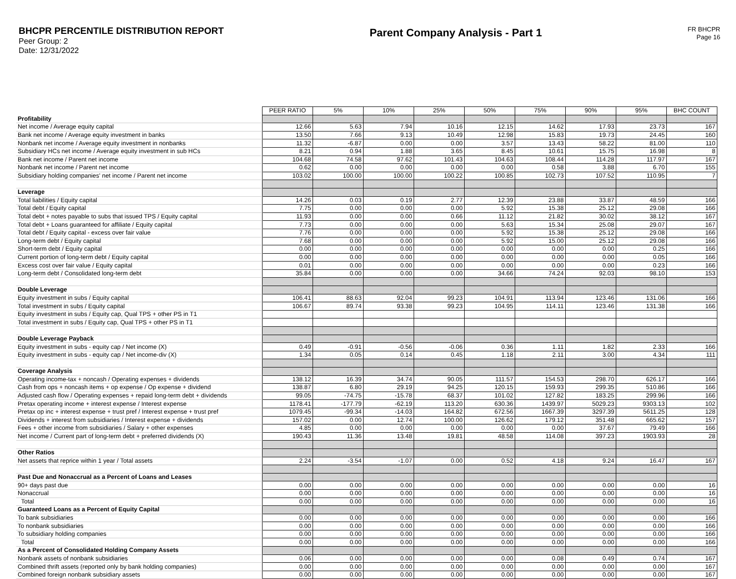BHCPR PERCENTILE DISTRIBUTION REPORT
Peer Group: 2
Date: 12/31/2022
Parent Company Analysis - Part 1
FR BHCPR
Page 16
| | PEER RATIO | 5% | 10% | 25% | 50% | 75% | 90% | 95% | BHC COUNT |
| Profitability | | | | | | | | | |
| Net income / Average equity capital | 12.66 | 5.63 | 7.94 | 10.16 | 12.15 | 14.62 | 17.93 | 23.73 | 167 |
| Bank net income / Average equity investment in banks | 13.50 | 7.66 | 9.13 | 10.49 | 12.98 | 15.83 | 19.73 | 24.45 | 160 |
| Nonbank net income / Average equity investment in nonbanks | 11.32 | -6.87 | 0.00 | 0.00 | 3.57 | 13.43 | 58.22 | 81.00 | 110 |
| Subsidiary HCs net income / Average equity investment in sub HCs | 8.21 | 0.94 | 1.88 | 3.65 | 8.45 | 10.61 | 15.75 | 16.98 | 8 |
| Bank net income / Parent net income | 104.68 | 74.58 | 97.62 | 101.43 | 104.63 | 108.44 | 114.28 | 117.97 | 167 |
| Nonbank net income / Parent net income | 0.62 | 0.00 | 0.00 | 0.00 | 0.00 | 0.58 | 3.88 | 6.70 | 155 |
| Subsidiary holding companies' net income / Parent net income | 103.02 | 100.00 | 100.00 | 100.22 | 100.85 | 102.73 | 107.52 | 110.95 | 7 |
| Leverage | | | | | | | | | |
| Total liabilities / Equity capital | 14.26 | 0.03 | 0.19 | 2.77 | 12.39 | 23.88 | 33.87 | 48.59 | 166 |
| Total debt / Equity capital | 7.75 | 0.00 | 0.00 | 0.00 | 5.92 | 15.38 | 25.12 | 29.08 | 166 |
| Total debt + notes payable to subs that issued TPS / Equity capital | 11.93 | 0.00 | 0.00 | 0.66 | 11.12 | 21.82 | 30.02 | 38.12 | 167 |
| Total debt + Loans guaranteed for affiliate / Equity capital | 7.73 | 0.00 | 0.00 | 0.00 | 5.63 | 15.34 | 25.08 | 29.07 | 167 |
| Total debt / Equity capital - excess over fair value | 7.76 | 0.00 | 0.00 | 0.00 | 5.92 | 15.38 | 25.12 | 29.08 | 166 |
| Long-term debt / Equity capital | 7.68 | 0.00 | 0.00 | 0.00 | 5.92 | 15.00 | 25.12 | 29.08 | 166 |
| Short-term debt / Equity capital | 0.00 | 0.00 | 0.00 | 0.00 | 0.00 | 0.00 | 0.00 | 0.25 | 166 |
| Current portion of long-term debt / Equity capital | 0.00 | 0.00 | 0.00 | 0.00 | 0.00 | 0.00 | 0.00 | 0.05 | 166 |
| Excess cost over fair value / Equity capital | 0.01 | 0.00 | 0.00 | 0.00 | 0.00 | 0.00 | 0.00 | 0.23 | 166 |
| Long-term debt / Consolidated long-term debt | 35.84 | 0.00 | 0.00 | 0.00 | 34.66 | 74.24 | 92.03 | 98.10 | 153 |
| Double Leverage | | | | | | | | | |
| Equity investment in subs / Equity capital | 106.41 | 88.63 | 92.04 | 99.23 | 104.91 | 113.94 | 123.46 | 131.06 | 166 |
| Total investment in subs / Equity capital | 106.67 | 89.74 | 93.38 | 99.23 | 104.95 | 114.11 | 123.46 | 131.38 | 166 |
| Equity investment in subs / Equity cap, Qual TPS + other PS in T1 | | | | | | | | | |
| Total investment in subs / Equity cap, Qual TPS + other PS in T1 | | | | | | | | | |
| Double Leverage Payback | | | | | | | | | |
| Equity investment in subs - equity cap / Net income (X) | 0.49 | -0.91 | -0.56 | -0.06 | 0.36 | 1.11 | 1.82 | 2.33 | 166 |
| Equity investment in subs - equity cap / Net income-div (X) | 1.34 | 0.05 | 0.14 | 0.45 | 1.18 | 2.11 | 3.00 | 4.34 | 111 |
| Coverage Analysis | | | | | | | | | |
| Operating income-tax + noncash / Operating expenses + dividends | 138.12 | 16.39 | 34.74 | 90.05 | 111.57 | 154.53 | 298.70 | 626.17 | 166 |
| Cash from ops + noncash items + op expense / Op expense + dividend | 138.87 | 6.80 | 29.19 | 94.25 | 120.15 | 159.93 | 299.35 | 510.86 | 166 |
| Adjusted cash flow / Operating expenses + repaid long-term debt + dividends | 99.05 | -74.75 | -15.78 | 68.37 | 101.02 | 127.82 | 183.25 | 299.96 | 166 |
| Pretax operating income + interest expense / Interest expense | 1178.41 | -177.79 | -62.19 | 113.20 | 630.36 | 1439.97 | 5029.23 | 9303.13 | 102 |
| Pretax op inc + interest expense + trust pref / Interest expense + trust pref | 1079.45 | -99.34 | -14.03 | 164.82 | 672.56 | 1667.39 | 3297.39 | 5611.25 | 128 |
| Dividends + interest from subsidiaries / Interest expense + dividends | 157.02 | 0.00 | 12.74 | 100.00 | 126.62 | 179.12 | 351.48 | 665.62 | 157 |
| Fees + other income from subsidiaries / Salary + other expenses | 4.85 | 0.00 | 0.00 | 0.00 | 0.00 | 0.00 | 37.67 | 79.49 | 166 |
| Net income / Current part of long-term debt + preferred dividends (X) | 190.43 | 11.36 | 13.48 | 19.81 | 48.58 | 114.08 | 397.23 | 1903.93 | 28 |
| Other Ratios | | | | | | | | | |
| Net assets that reprice within 1 year / Total assets | 2.24 | -3.54 | -1.07 | 0.00 | 0.52 | 4.18 | 9.24 | 16.47 | 167 |
| Past Due and Nonaccrual as a Percent of Loans and Leases | | | | | | | | | |
| 90+ days past due | 0.00 | 0.00 | 0.00 | 0.00 | 0.00 | 0.00 | 0.00 | 0.00 | 16 |
| Nonaccrual | 0.00 | 0.00 | 0.00 | 0.00 | 0.00 | 0.00 | 0.00 | 0.00 | 16 |
| Total | 0.00 | 0.00 | 0.00 | 0.00 | 0.00 | 0.00 | 0.00 | 0.00 | 16 |
| Guaranteed Loans as a Percent of Equity Capital | | | | | | | | | |
| To bank subsidiaries | 0.00 | 0.00 | 0.00 | 0.00 | 0.00 | 0.00 | 0.00 | 0.00 | 166 |
| To nonbank subsidiaries | 0.00 | 0.00 | 0.00 | 0.00 | 0.00 | 0.00 | 0.00 | 0.00 | 166 |
| To subsidiary holding companies | 0.00 | 0.00 | 0.00 | 0.00 | 0.00 | 0.00 | 0.00 | 0.00 | 166 |
| Total | 0.00 | 0.00 | 0.00 | 0.00 | 0.00 | 0.00 | 0.00 | 0.00 | 166 |
| As a Percent of Consolidated Holding Company Assets | | | | | | | | | |
| Nonbank assets of nonbank subsidiaries | 0.06 | 0.00 | 0.00 | 0.00 | 0.00 | 0.08 | 0.49 | 0.74 | 167 |
| Combined thrift assets (reported only by bank holding companies) | 0.00 | 0.00 | 0.00 | 0.00 | 0.00 | 0.00 | 0.00 | 0.00 | 167 |
| Combined foreign nonbank subsidiary assets | 0.00 | 0.00 | 0.00 | 0.00 | 0.00 | 0.00 | 0.00 | 0.00 | 167 |